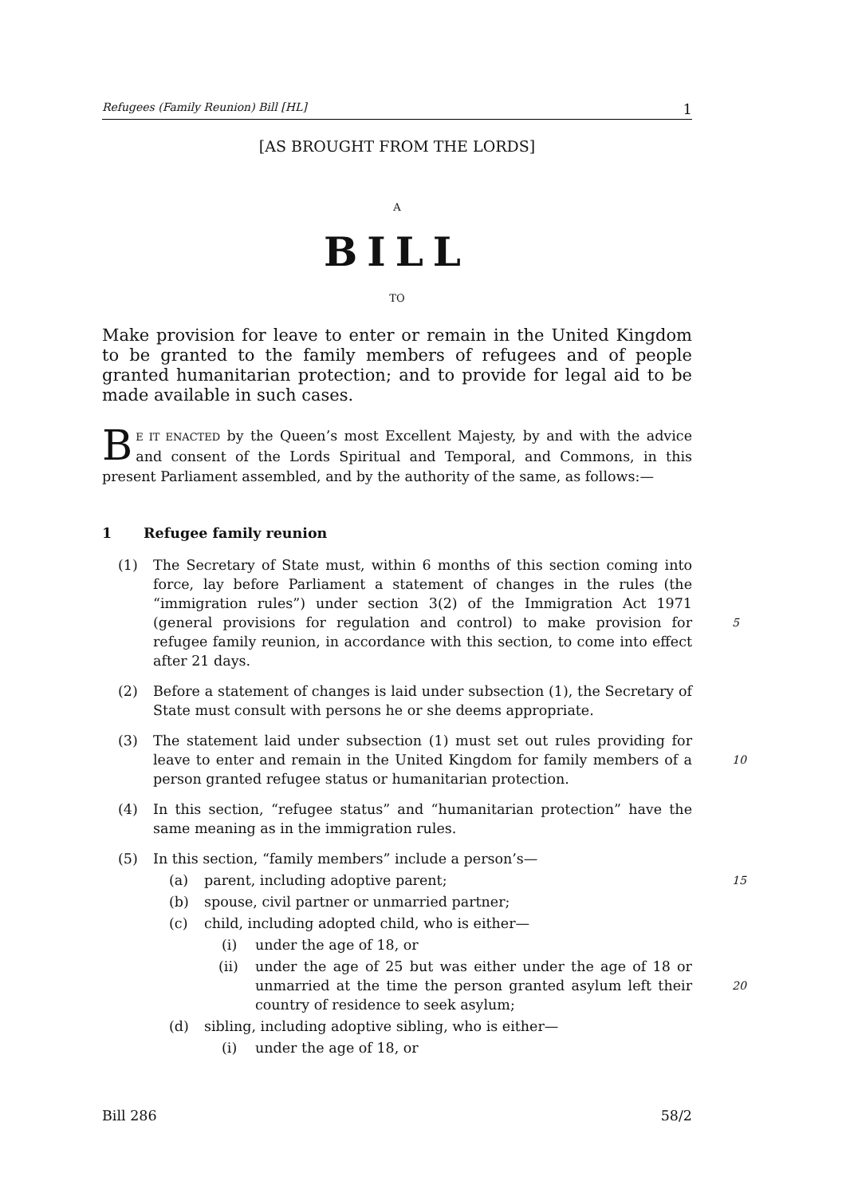Refugees (Family Reunion) Bill [HL] 1
[AS BROUGHT FROM THE LORDS]
A
BILL
TO
Make provision for leave to enter or remain in the United Kingdom to be granted to the family members of refugees and of people granted humanitarian protection; and to provide for legal aid to be made available in such cases.
BE IT ENACTED by the Queen’s most Excellent Majesty, by and with the advice and consent of the Lords Spiritual and Temporal, and Commons, in this present Parliament assembled, and by the authority of the same, as follows:—
1 Refugee family reunion
(1) The Secretary of State must, within 6 months of this section coming into force, lay before Parliament a statement of changes in the rules (the “immigration rules”) under section 3(2) of the Immigration Act 1971 (general provisions for regulation and control) to make provision for refugee family reunion, in accordance with this section, to come into effect after 21 days.
5
(2) Before a statement of changes is laid under subsection (1), the Secretary of State must consult with persons he or she deems appropriate.
(3) The statement laid under subsection (1) must set out rules providing for leave to enter and remain in the United Kingdom for family members of a person granted refugee status or humanitarian protection.
10
(4) In this section, “refugee status” and “humanitarian protection” have the same meaning as in the immigration rules.
(5) In this section, “family members” include a person’s—
(a) parent, including adoptive parent;
15
(b) spouse, civil partner or unmarried partner;
(c) child, including adopted child, who is either—
(i) under the age of 18, or
(ii) under the age of 25 but was either under the age of 18 or unmarried at the time the person granted asylum left their country of residence to seek asylum;
20
(d) sibling, including adoptive sibling, who is either—
(i) under the age of 18, or
Bill 286 58/2